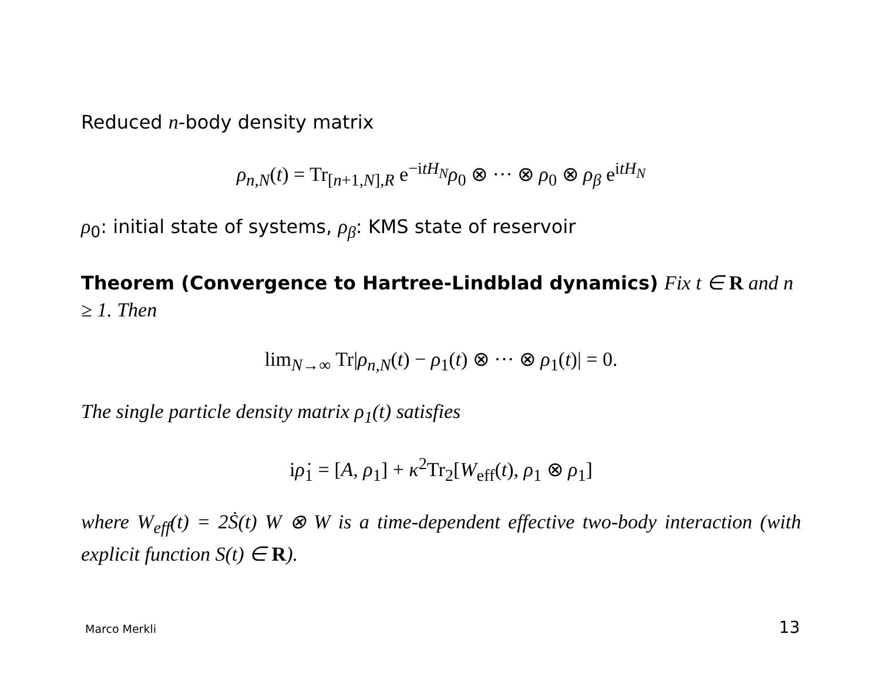Reduced n-body density matrix
ρ<sub>n,N</sub>(t) = Tr<sub>[n+1,N],R</sub> e<sup>−itH<sub>N</sub></sup>ρ<sub>0</sub> ⊗ ··· ⊗ ρ<sub>0</sub> ⊗ ρ<sub>β</sub> e<sup>itH<sub>N</sub></sup>
ρ<sub>0</sub>: initial state of systems, ρ<sub>β</sub>: KMS state of reservoir
Theorem (Convergence to Hartree-Lindblad dynamics) Fix t ∈ R and n ≥ 1. Then
lim<sub>N→∞</sub> Tr|ρ<sub>n,N</sub>(t) − ρ<sub>1</sub>(t) ⊗ ··· ⊗ ρ<sub>1</sub>(t)| = 0.
The single particle density matrix ρ<sub>1</sub>(t) satisfies
iρ̇<sub>1</sub> = [A, ρ<sub>1</sub>] + κ<sup>2</sup>Tr<sub>2</sub>[W<sub>eff</sub>(t), ρ<sub>1</sub> ⊗ ρ<sub>1</sub>]
where W<sub>eff</sub>(t) = 2Ṡ(t) W ⊗ W is a time-dependent effective two-body interaction (with explicit function S(t) ∈ R).
Marco Merkli 13